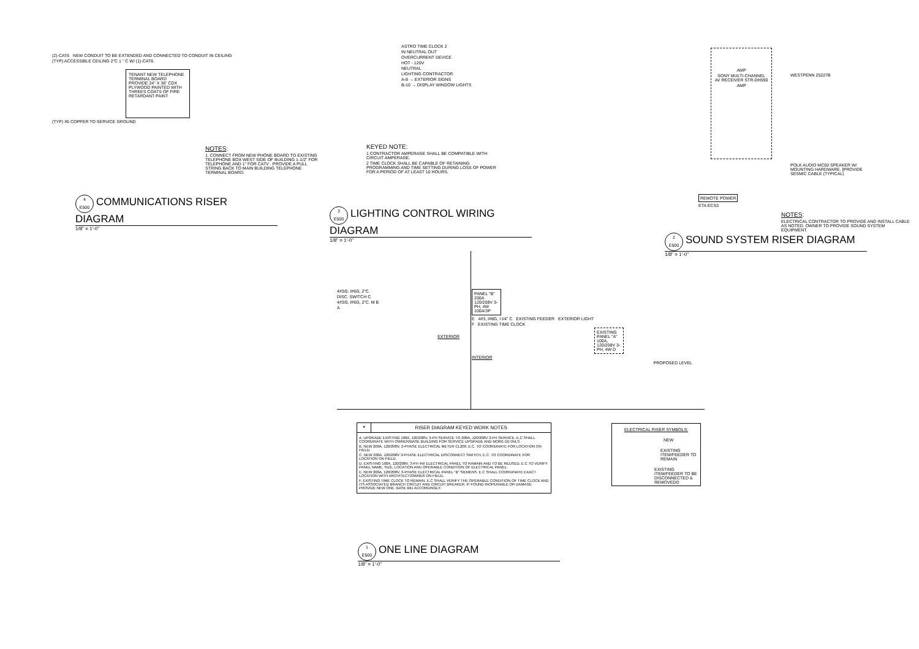(2)-CAT6 NEW CONDUIT TO BE EXTENDED AND CONNECTED TO CONDUIT IN CEILING
(TYP) ACCESSIBLE CEILING 2"C 1 " C W/ (1)-CAT6
TENANT NEW TELEPHONE TERMINAL BOARD PROVIDE 24" X 36" CDX PLYWOOD PAINTED WITH THREES COATS OF FIRE RETARDANT PAINT
(TYP) #6 COPPER TO SERVICE GROUND
NOTES:
1. CONNECT FROM NEW PHONE BOARD TO EXISTING TELEPHONE BOX WEST SIDE OF BUILDING 1-1/2" FOR TELEPHONE AND 1" FOR CATV . PROVIDE A PULL STRING BACK TO MAIN BUILDING TELEPHONE TERMINAL BOARD.
4
E500 COMMUNICATIONS RISER DIAGRAM
1/8" = 1'-0"
ASTRO TIME CLOCK 2
IN NEUTRAL OUT
OVERCURRENT DEVICE
HOT - 120V
NEUTRAL
LIGHTING CONTRACTOR
A-8 → EXTERIOR SIGNS
B-10 → DISPLAY WINDOW LIGHTS
KEYED NOTE:
1 CONTRACTOR AMPERAGE SHALL BE COMPATIBLE WITH CIRCUIT AMPERAGE.
2 TIME CLOCK SHALL BE CAPABLE OF RETAINING PROGRAMMING AND TIME SETTING DURING LOSS OF POWER FOR A PERIOD OF AT LEAST 10 HOURS.
3
E500 LIGHTING CONTROL WIRING DIAGRAM
1/8" = 1'-0"
AMP
SONY MULTI-CHANNEL AV RECEIVER STR-DH590
AMP
WESTPENN 25227B
POLK AUDIO MC60 SPEAKER W/ MOUNTING HARDWARE. [PROVIDE SESMIC CABLE (TYPICAL)
REMOTE POWER
ETA ECS3
NOTES:
ELECTRICAL CONTRACTOR TO PROVIDE AND INSTALL CABLE AS NOTED. OWNER TO PROVIDE SOUND SYSTEM EQUIPMENT.
2
E500 SOUND SYSTEM RISER DIAGRAM
1/8" = 1'-0"
4#3/0, I#6G, 2"C.
DISC. SWITCH C
4#3/0, I#6G, 2"C. M B
A
EXTERIOR
PANEL "B" 200A 120/208V 3-PH, 4W 100A/3P
E 4#3, I#8G, I I/4" C EXISTING FEEDER EXTERIOR LIGHT
F EXISTING TIME CLOCK
EXISTING PANEL "A" 100A, 120/208V 3-PH, 4W D
INTERIOR
PROPOSED LEVEL
| # | RISER DIAGRAM KEYED WORK NOTES |
| --- | --- |
| A. UPGRADE EXISTING 100A, 120/208V, 3-PH SERVICE TO 200A, 120/208V 3-PH SERVICE. E.C SHALL COORDINATE WITH OWNER/BASE BUILDING FOR SERVICE UPGRADE AND MORE DETAILS. B. NEW 200A, 120/208V, 3-PHASE ELECTRICAL METER CL200. E.C. TO COORDINATE FOR LOCATION ON FIELD. C. NEW 200A, 120/208V 3-PHASE ELECTRICAL DISCONNECT SWITCH. E.C. TO COORDINATE FOR LOCATION ON FIELD. D. EXISTING 100A, 120/208V, 3-PH 4W ELECTRICAL PANEL TO RAMAIN AND TO BE REUSED. E.C TO VERIFY PANEL NAME, SIZE, LOCATION AND OPERABLE CONDITION OF ELECTRICAL PANEL. E. NEW 200A, 120/208V, 3-PHASE ELECTRICAL PANEL "B" SIEMENS. E.C SHALL COORDINATE EXACT LOCATION WITH ARCHITECT/OWNER ON FIELD. F. EXISTING TIME CLOCK TO REMAIN. E.C SHALL VERIFY THE OPERABLE CONDITION OF TIME CLOCK AND ITS ASSOCIATED BRANCH CIRCUIT AND CIRCUIT BREAKER. IF FOUND INOPERABLE OR DAMAGE PROVIDE NEW ONE. BASE BID ACCORDINGLY. | |
ELECTRICAL RISER SYMBOLS:
NEW
EXISTING ITEM/FEEDER TO REMAIN
EXISTING ITEM/FEEDER TO BE DISCONNECTED & REMOVEDD
1
E500 ONE LINE DIAGRAM
1/8" = 1'-0"